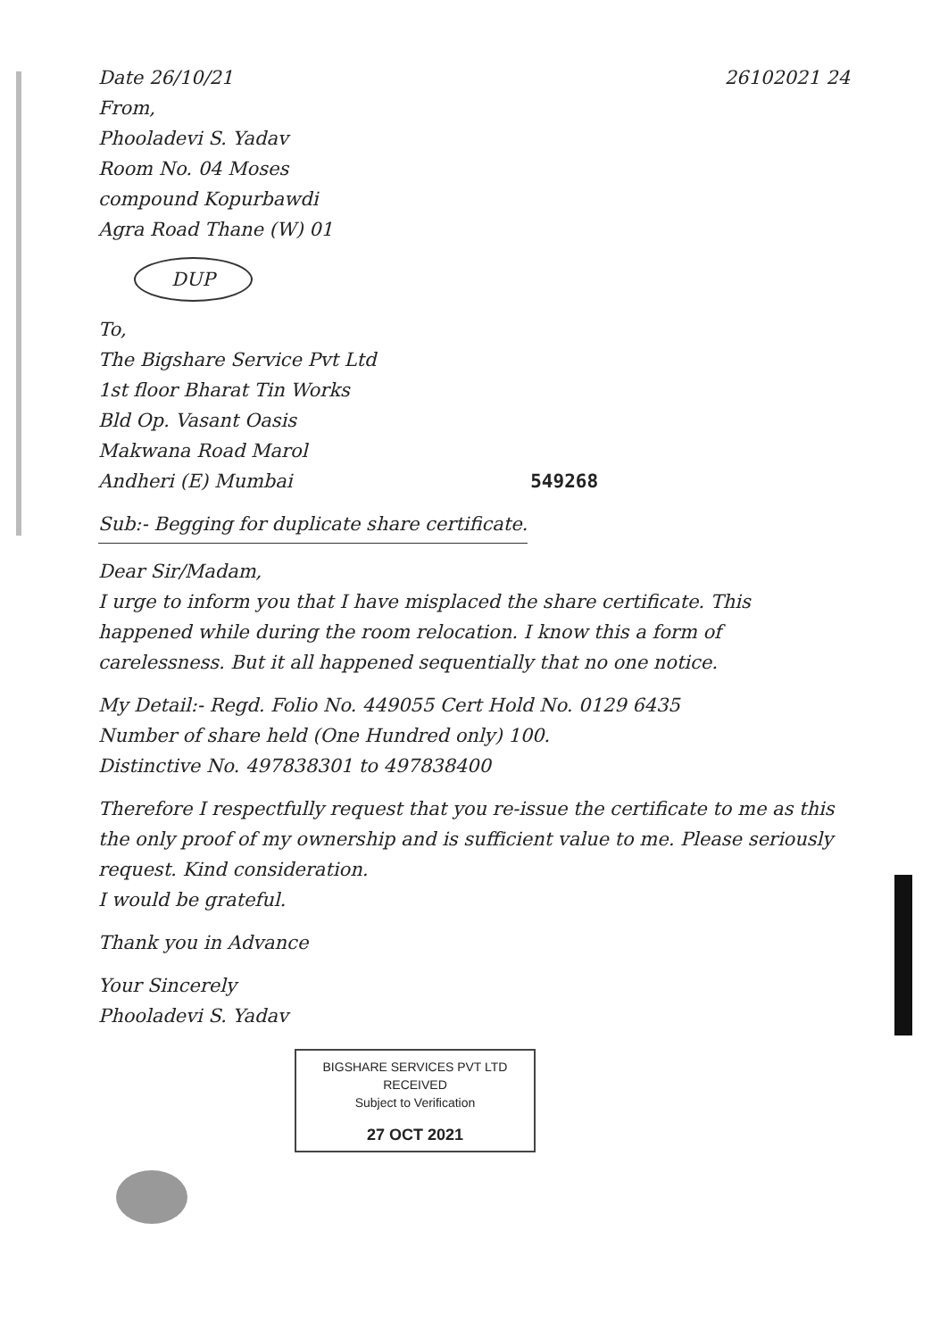Date 26/10/21 26102021 24
From,
Phooladevi S. Yadav
Room No. 04 Moses
compound Kopurbawdi
Agra Road Thane (W) 01
DUP
To,
The Bigshare Service Pvt Ltd
1st floor Bharat Tin Works
Bld Op. Vasant Oasis
Makwana Road Marol
Andheri (E) Mumbai 549268
Sub:- Begging for duplicate share certificate.
Dear Sir/Madam,
I urge to inform you that I have misplaced the share certificate. This happened while during the room relocation. I know this a form of carelessness. But it all happened sequentially that no one notice.
My Detail:- Regd. Folio No. 449055 Cert Hold No. 0129 6435
Number of share held (One Hundred only) 100.
Distinctive No. 497838301 to 497838400
Therefore I respectfully request that you re-issue the certificate to me as this the only proof of my ownership and is sufficient value to me. Please seriously request. Kind consideration.
I would be grateful.
Thank you in Advance
Your Sincerely
Phooladevi S. Yadav
BIGSHARE SERVICES PVT LTD
RECEIVED
Subject to Verification
27 OCT 2021